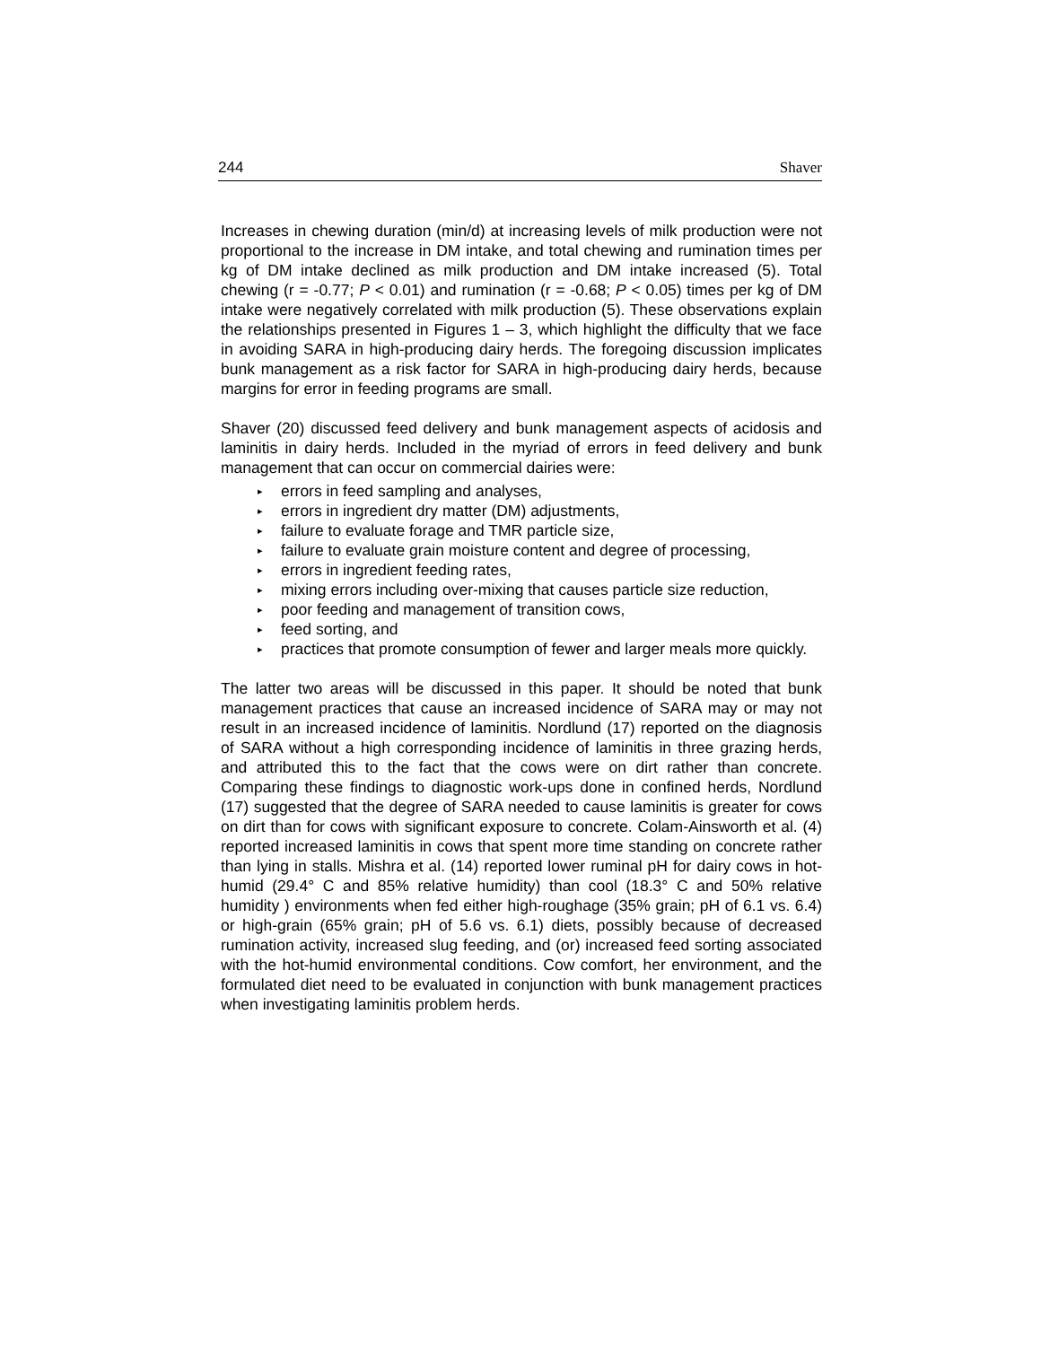244 Shaver
Increases in chewing duration (min/d) at increasing levels of milk production were not proportional to the increase in DM intake, and total chewing and rumination times per kg of DM intake declined as milk production and DM intake increased (5). Total chewing (r = -0.77; P < 0.01) and rumination (r = -0.68; P < 0.05) times per kg of DM intake were negatively correlated with milk production (5). These observations explain the relationships presented in Figures 1 – 3, which highlight the difficulty that we face in avoiding SARA in high-producing dairy herds. The foregoing discussion implicates bunk management as a risk factor for SARA in high-producing dairy herds, because margins for error in feeding programs are small.
Shaver (20) discussed feed delivery and bunk management aspects of acidosis and laminitis in dairy herds. Included in the myriad of errors in feed delivery and bunk management that can occur on commercial dairies were:
▸ errors in feed sampling and analyses,
▸ errors in ingredient dry matter (DM) adjustments,
▸ failure to evaluate forage and TMR particle size,
▸ failure to evaluate grain moisture content and degree of processing,
▸ errors in ingredient feeding rates,
▸ mixing errors including over-mixing that causes particle size reduction,
▸ poor feeding and management of transition cows,
▸ feed sorting, and
▸ practices that promote consumption of fewer and larger meals more quickly.
The latter two areas will be discussed in this paper. It should be noted that bunk management practices that cause an increased incidence of SARA may or may not result in an increased incidence of laminitis. Nordlund (17) reported on the diagnosis of SARA without a high corresponding incidence of laminitis in three grazing herds, and attributed this to the fact that the cows were on dirt rather than concrete. Comparing these findings to diagnostic work-ups done in confined herds, Nordlund (17) suggested that the degree of SARA needed to cause laminitis is greater for cows on dirt than for cows with significant exposure to concrete. Colam-Ainsworth et al. (4) reported increased laminitis in cows that spent more time standing on concrete rather than lying in stalls. Mishra et al. (14) reported lower ruminal pH for dairy cows in hot-humid (29.4° C and 85% relative humidity) than cool (18.3° C and 50% relative humidity ) environments when fed either high-roughage (35% grain; pH of 6.1 vs. 6.4) or high-grain (65% grain; pH of 5.6 vs. 6.1) diets, possibly because of decreased rumination activity, increased slug feeding, and (or) increased feed sorting associated with the hot-humid environmental conditions. Cow comfort, her environment, and the formulated diet need to be evaluated in conjunction with bunk management practices when investigating laminitis problem herds.